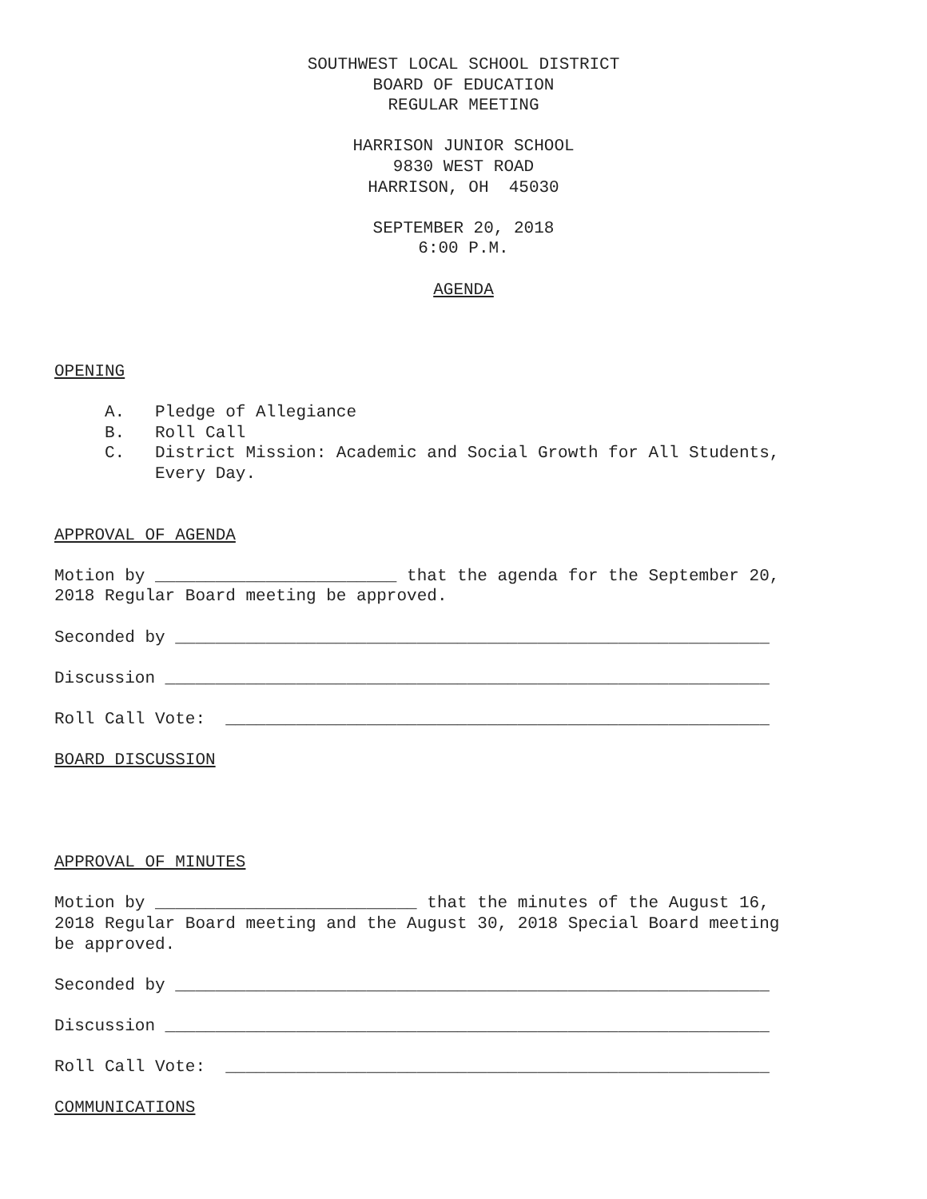SOUTHWEST LOCAL SCHOOL DISTRICT BOARD OF EDUCATION REGULAR MEETING HARRISON JUNIOR SCHOOL 9830 WEST ROAD HARRISON, OH 45030 SEPTEMBER 20, 2018 6:00 P.M. AGENDA
OPENING A. Pledge of Allegiance B. Roll Call C. District Mission: Academic and Social Growth for All Students, Every Day. APPROVAL OF AGENDA Motion by ________________________ that the agenda for the September 20, 2018 Regular Board meeting be approved. Seconded by ___________________________________________________________ Discussion ____________________________________________________________ Roll Call Vote: ______________________________________________________ BOARD DISCUSSION APPROVAL OF MINUTES Motion by __________________________ that the minutes of the August 16, 2018 Regular Board meeting and the August 30, 2018 Special Board meeting be approved. Seconded by ___________________________________________________________ Discussion ____________________________________________________________ Roll Call Vote: ______________________________________________________ COMMUNICATIONS